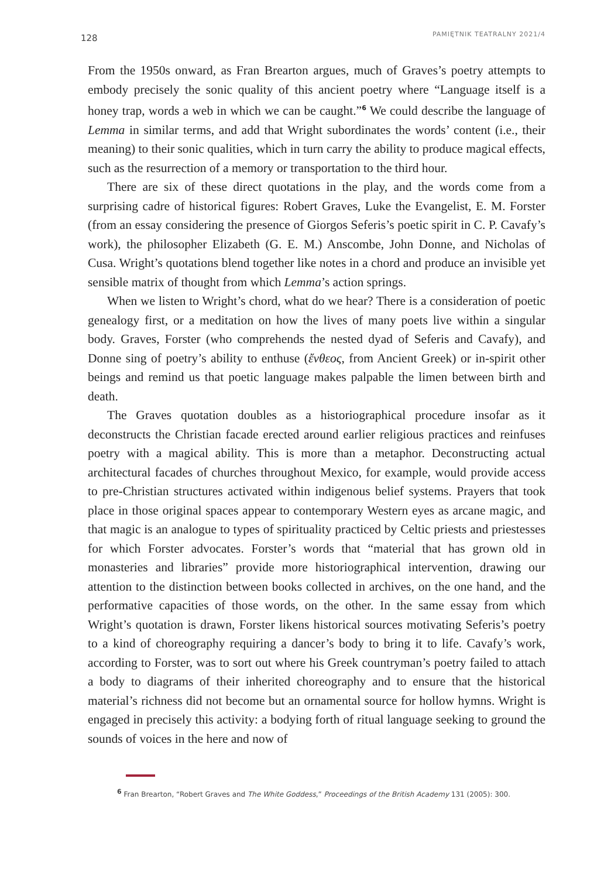128 PAMIĘTNIK TEATRALNY 2021/4
From the 1950s onward, as Fran Brearton argues, much of Graves’s poetry attempts to embody precisely the sonic quality of this ancient poetry where “Language itself is a honey trap, words a web in which we can be caught.”<sup>6</sup> We could describe the language of Lemma in similar terms, and add that Wright subordinates the words’ content (i.e., their meaning) to their sonic qualities, which in turn carry the ability to produce magical effects, such as the resurrection of a memory or transportation to the third hour.
There are six of these direct quotations in the play, and the words come from a surprising cadre of historical figures: Robert Graves, Luke the Evangelist, E. M. Forster (from an essay considering the presence of Giorgos Seferis’s poetic spirit in C. P. Cavafy’s work), the philosopher Elizabeth (G. E. M.) Anscombe, John Donne, and Nicholas of Cusa. Wright’s quotations blend together like notes in a chord and produce an invisible yet sensible matrix of thought from which Lemma’s action springs.
When we listen to Wright’s chord, what do we hear? There is a consideration of poetic genealogy first, or a meditation on how the lives of many poets live within a singular body. Graves, Forster (who comprehends the nested dyad of Seferis and Cavafy), and Donne sing of poetry’s ability to enthuse (ἔνθεος, from Ancient Greek) or in-spirit other beings and remind us that poetic language makes palpable the limen between birth and death.
The Graves quotation doubles as a historiographical procedure insofar as it deconstructs the Christian facade erected around earlier religious practices and reinfuses poetry with a magical ability. This is more than a metaphor. Deconstructing actual architectural facades of churches throughout Mexico, for example, would provide access to pre-Christian structures activated within indigenous belief systems. Prayers that took place in those original spaces appear to contemporary Western eyes as arcane magic, and that magic is an analogue to types of spirituality practiced by Celtic priests and priestesses for which Forster advocates. Forster’s words that “material that has grown old in monasteries and libraries” provide more historiographical intervention, drawing our attention to the distinction between books collected in archives, on the one hand, and the performative capacities of those words, on the other. In the same essay from which Wright’s quotation is drawn, Forster likens historical sources motivating Seferis’s poetry to a kind of choreography requiring a dancer’s body to bring it to life. Cavafy’s work, according to Forster, was to sort out where his Greek countryman’s poetry failed to attach a body to diagrams of their inherited choreography and to ensure that the historical material’s richness did not become but an ornamental source for hollow hymns. Wright is engaged in precisely this activity: a bodying forth of ritual language seeking to ground the sounds of voices in the here and now of
<sup>6</sup> Fran Brearton, “Robert Graves and The White Goddess,” Proceedings of the British Academy 131 (2005): 300.